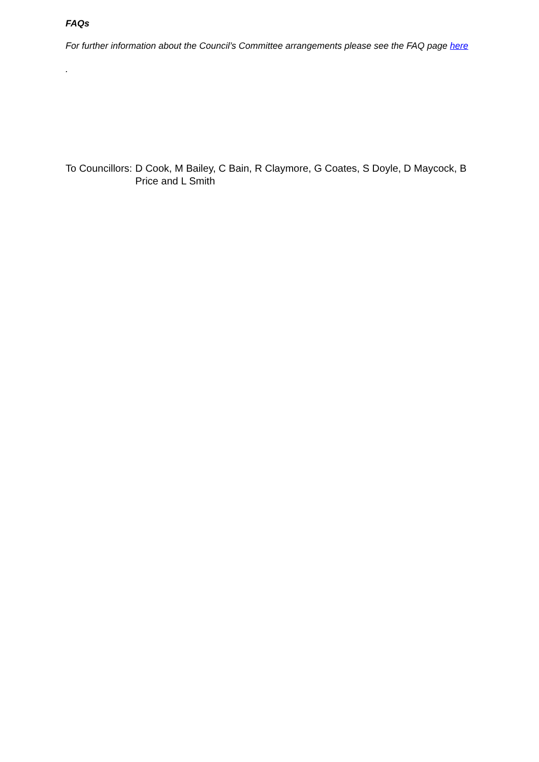FAQs
For further information about the Council’s Committee arrangements please see the FAQ page here
.
To Councillors: D Cook, M Bailey, C Bain, R Claymore, G Coates, S Doyle, D Maycock, B Price and L Smith